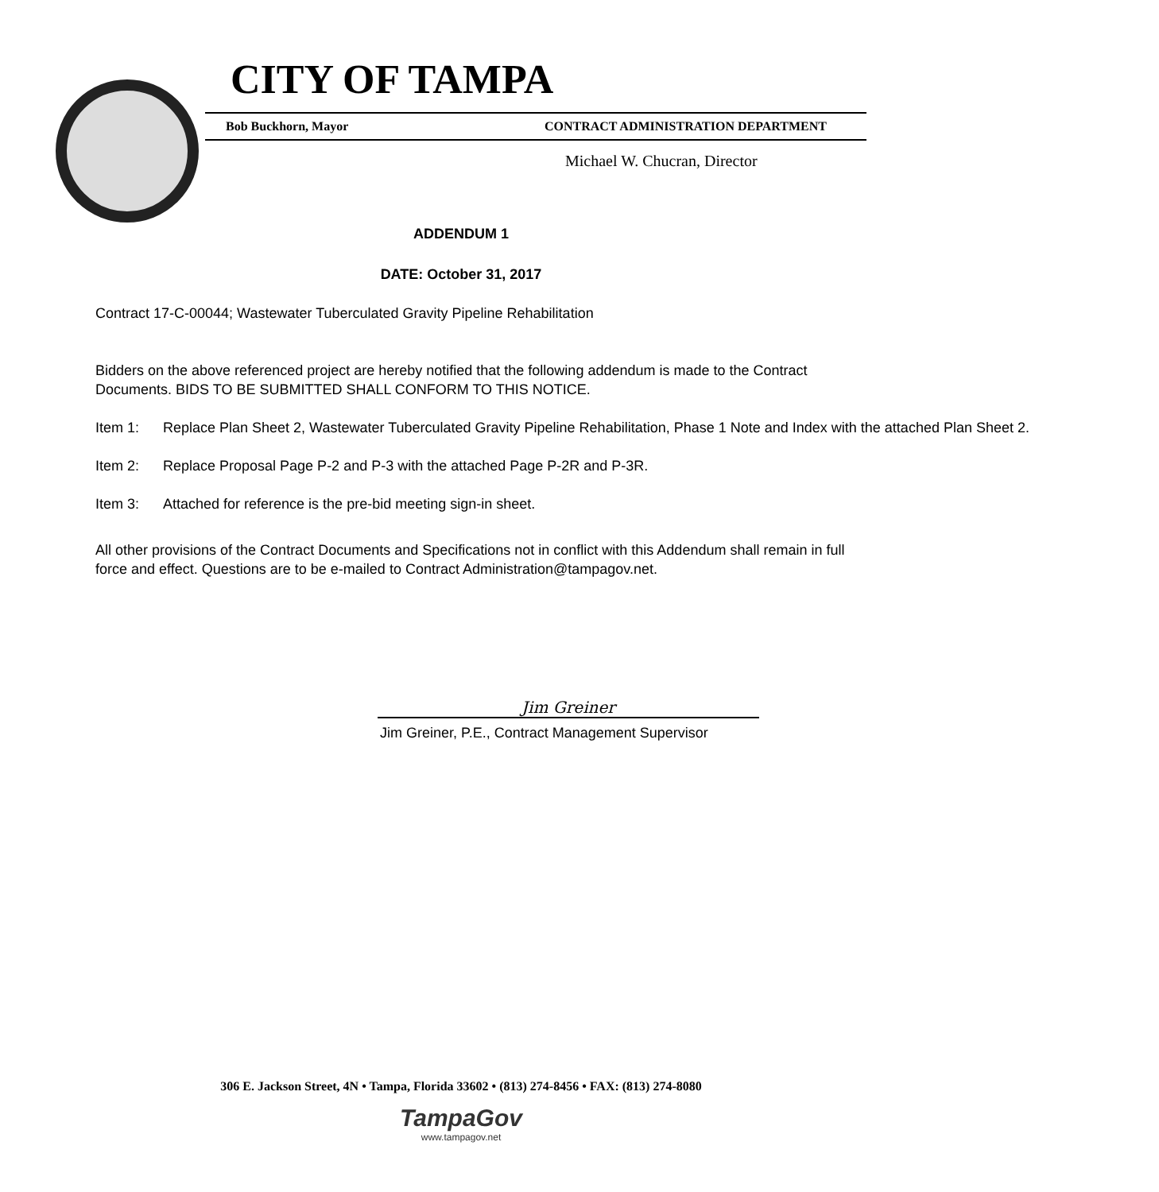CITY OF TAMPA
Bob Buckhorn, Mayor CONTRACT ADMINISTRATION DEPARTMENT
Michael W. Chucran, Director
ADDENDUM 1
DATE: October 31, 2017
Contract 17-C-00044; Wastewater Tuberculated Gravity Pipeline Rehabilitation
Bidders on the above referenced project are hereby notified that the following addendum is made to the Contract Documents. BIDS TO BE SUBMITTED SHALL CONFORM TO THIS NOTICE.
Item 1: Replace Plan Sheet 2, Wastewater Tuberculated Gravity Pipeline Rehabilitation, Phase 1 Note and Index with the attached Plan Sheet 2.
Item 2: Replace Proposal Page P-2 and P-3 with the attached Page P-2R and P-3R.
Item 3: Attached for reference is the pre-bid meeting sign-in sheet.
All other provisions of the Contract Documents and Specifications not in conflict with this Addendum shall remain in full force and effect. Questions are to be e-mailed to Contract Administration@tampagov.net.
Jim Greiner
Jim Greiner, P.E., Contract Management Supervisor
306 E. Jackson Street, 4N • Tampa, Florida 33602 • (813) 274-8456 • FAX: (813) 274-8080
TampaGov
www.tampagov.net